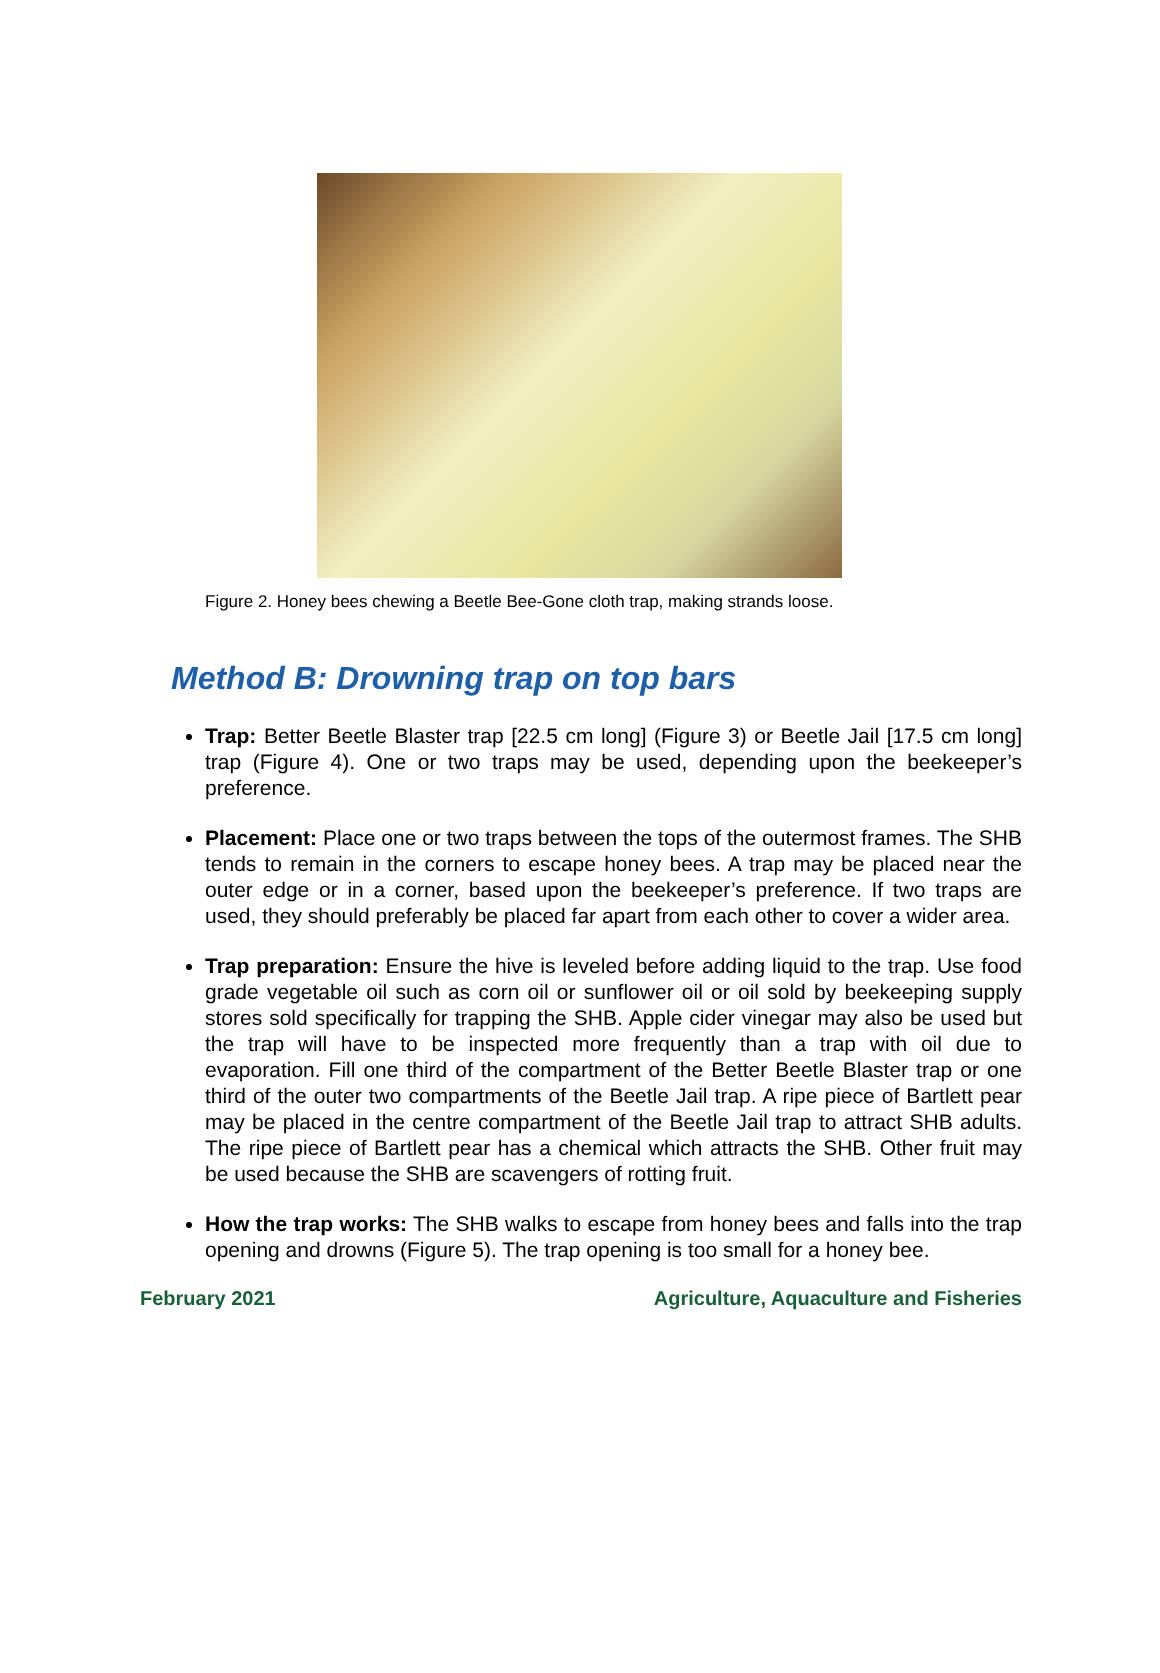Figure 2. Honey bees chewing a Beetle Bee-Gone cloth trap, making strands loose.
Method B: Drowning trap on top bars
Trap: Better Beetle Blaster trap [22.5 cm long] (Figure 3) or Beetle Jail [17.5 cm long] trap (Figure 4). One or two traps may be used, depending upon the beekeeper’s preference.
Placement: Place one or two traps between the tops of the outermost frames. The SHB tends to remain in the corners to escape honey bees. A trap may be placed near the outer edge or in a corner, based upon the beekeeper’s preference. If two traps are used, they should preferably be placed far apart from each other to cover a wider area.
Trap preparation: Ensure the hive is leveled before adding liquid to the trap. Use food grade vegetable oil such as corn oil or sunflower oil or oil sold by beekeeping supply stores sold specifically for trapping the SHB. Apple cider vinegar may also be used but the trap will have to be inspected more frequently than a trap with oil due to evaporation. Fill one third of the compartment of the Better Beetle Blaster trap or one third of the outer two compartments of the Beetle Jail trap. A ripe piece of Bartlett pear may be placed in the centre compartment of the Beetle Jail trap to attract SHB adults. The ripe piece of Bartlett pear has a chemical which attracts the SHB. Other fruit may be used because the SHB are scavengers of rotting fruit.
How the trap works: The SHB walks to escape from honey bees and falls into the trap opening and drowns (Figure 5). The trap opening is too small for a honey bee.
February 2021 Agriculture, Aquaculture and Fisheries